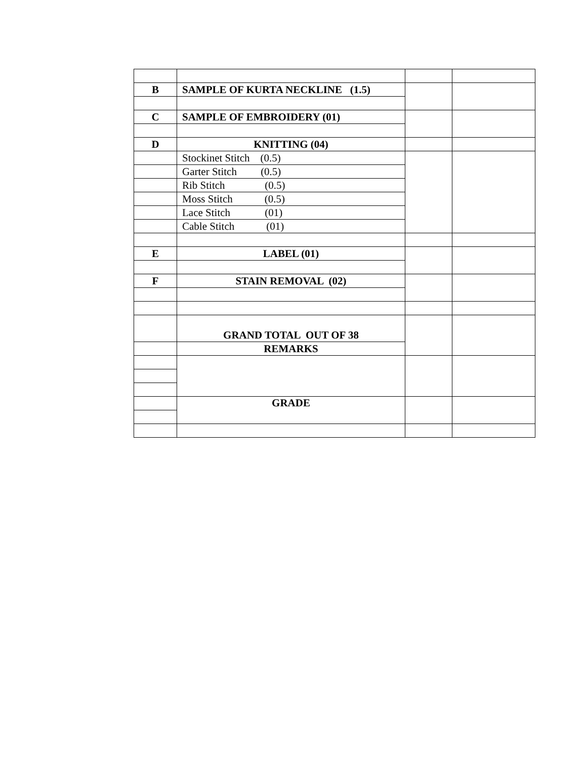| B | SAMPLE OF KURTA NECKLINE (1.5) | | |
| C | SAMPLE OF EMBROIDERY (01) | | |
| D | KNITTING (04) | | |
| | Stockinet Stitch (0.5) | | |
| | Garter Stitch (0.5) | | |
| | Rib Stitch (0.5) | | |
| | Moss Stitch (0.5) | | |
| | Lace Stitch (01) | | |
| | Cable Stitch (01) | | |
| E | LABEL (01) | | |
| F | STAIN REMOVAL (02) | | |
| | GRAND TOTAL OUT OF 38 | | |
| | REMARKS | | |
| | GRADE | | |